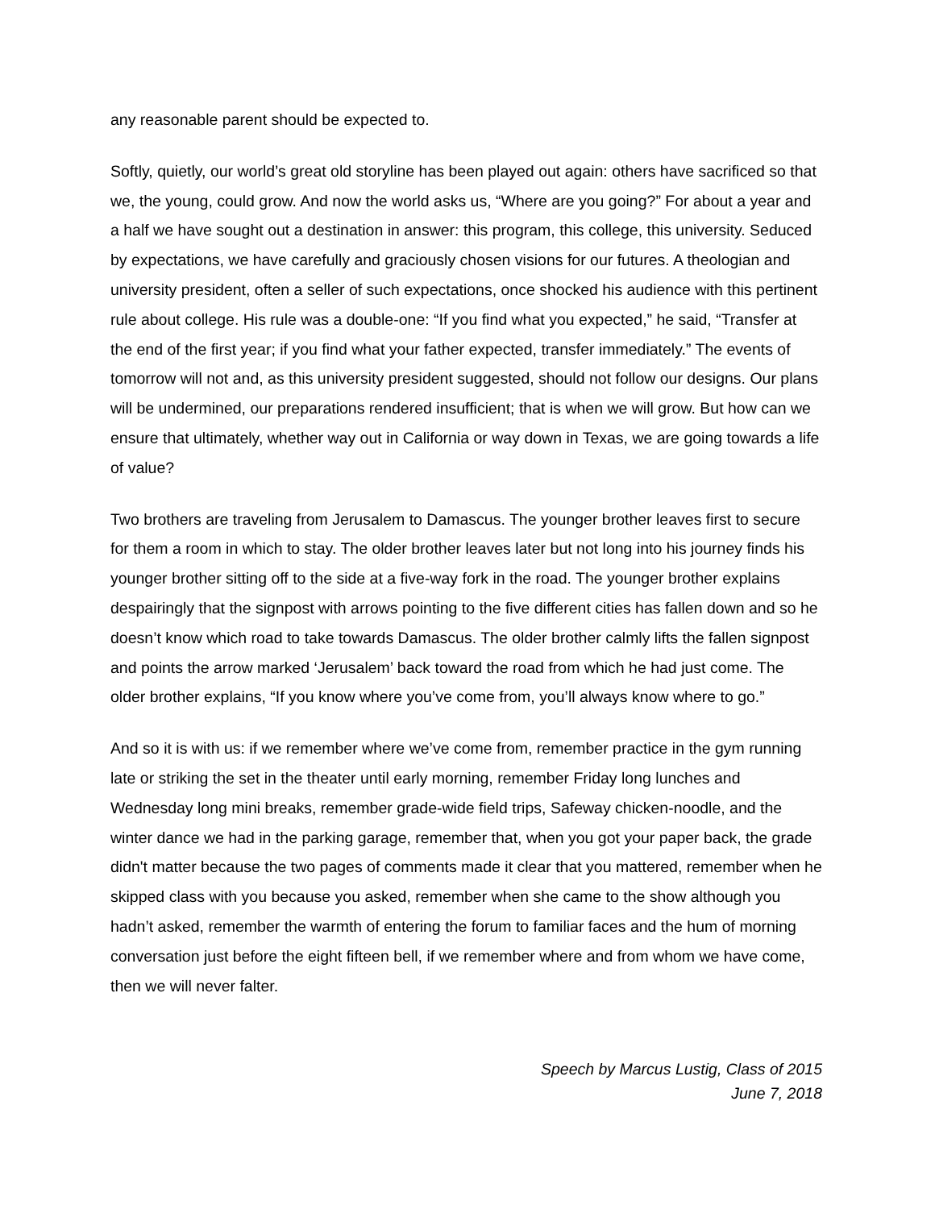any reasonable parent should be expected to.
Softly, quietly, our world’s great old storyline has been played out again: others have sacrificed so that we, the young, could grow. And now the world asks us, “Where are you going?” For about a year and a half we have sought out a destination in answer: this program, this college, this university. Seduced by expectations, we have carefully and graciously chosen visions for our futures. A theologian and university president, often a seller of such expectations, once shocked his audience with this pertinent rule about college. His rule was a double-one: “If you find what you expected,” he said, “Transfer at the end of the first year; if you find what your father expected, transfer immediately.” The events of tomorrow will not and, as this university president suggested, should not follow our designs. Our plans will be undermined, our preparations rendered insufficient; that is when we will grow. But how can we ensure that ultimately, whether way out in California or way down in Texas, we are going towards a life of value?
Two brothers are traveling from Jerusalem to Damascus. The younger brother leaves first to secure for them a room in which to stay. The older brother leaves later but not long into his journey finds his younger brother sitting off to the side at a five-way fork in the road. The younger brother explains despairingly that the signpost with arrows pointing to the five different cities has fallen down and so he doesn’t know which road to take towards Damascus. The older brother calmly lifts the fallen signpost and points the arrow marked ‘Jerusalem’ back toward the road from which he had just come. The older brother explains, “If you know where you’ve come from, you’ll always know where to go.”
And so it is with us: if we remember where we’ve come from, remember practice in the gym running late or striking the set in the theater until early morning, remember Friday long lunches and Wednesday long mini breaks, remember grade-wide field trips, Safeway chicken-noodle, and the winter dance we had in the parking garage, remember that, when you got your paper back, the grade didn't matter because the two pages of comments made it clear that you mattered, remember when he skipped class with you because you asked, remember when she came to the show although you hadn’t asked, remember the warmth of entering the forum to familiar faces and the hum of morning conversation just before the eight fifteen bell, if we remember where and from whom we have come, then we will never falter.
Speech by Marcus Lustig, Class of 2015
June 7, 2018